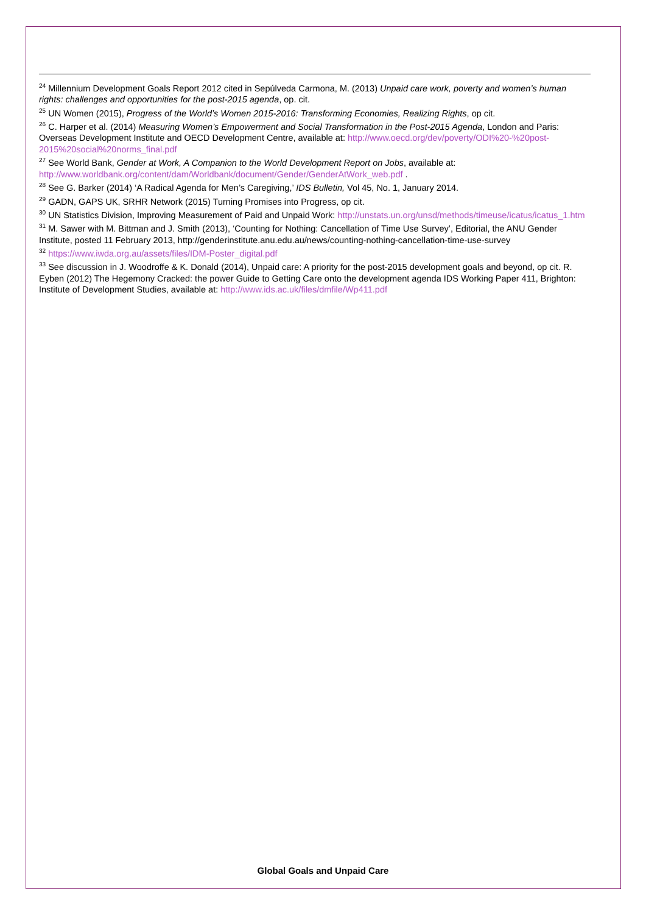<sup>24</sup> Millennium Development Goals Report 2012 cited in Sepúlveda Carmona, M. (2013) Unpaid care work, poverty and women’s human rights: challenges and opportunities for the post-2015 agenda, op. cit.
<sup>25</sup> UN Women (2015), Progress of the World’s Women 2015-2016: Transforming Economies, Realizing Rights, op cit.
<sup>26</sup> C. Harper et al. (2014) Measuring Women’s Empowerment and Social Transformation in the Post-2015 Agenda, London and Paris: Overseas Development Institute and OECD Development Centre, available at: http://www.oecd.org/dev/poverty/ODI%20-%20post-2015%20social%20norms_final.pdf
<sup>27</sup> See World Bank, Gender at Work, A Companion to the World Development Report on Jobs, available at: http://www.worldbank.org/content/dam/Worldbank/document/Gender/GenderAtWork_web.pdf .
<sup>28</sup> See G. Barker (2014) ‘A Radical Agenda for Men’s Caregiving,’ IDS Bulletin, Vol 45, No. 1, January 2014.
<sup>29</sup> GADN, GAPS UK, SRHR Network (2015) Turning Promises into Progress, op cit.
<sup>30</sup> UN Statistics Division, Improving Measurement of Paid and Unpaid Work: http://unstats.un.org/unsd/methods/timeuse/icatus/icatus_1.htm
<sup>31</sup> M. Sawer with M. Bittman and J. Smith (2013), ‘Counting for Nothing: Cancellation of Time Use Survey’, Editorial, the ANU Gender Institute, posted 11 February 2013, http://genderinstitute.anu.edu.au/news/counting-nothing-cancellation-time-use-survey
<sup>32</sup> https://www.iwda.org.au/assets/files/IDM-Poster_digital.pdf
<sup>33</sup> See discussion in J. Woodroffe & K. Donald (2014), Unpaid care: A priority for the post-2015 development goals and beyond, op cit. R. Eyben (2012) The Hegemony Cracked: the power Guide to Getting Care onto the development agenda IDS Working Paper 411, Brighton: Institute of Development Studies, available at: http://www.ids.ac.uk/files/dmfile/Wp411.pdf
Global Goals and Unpaid Care